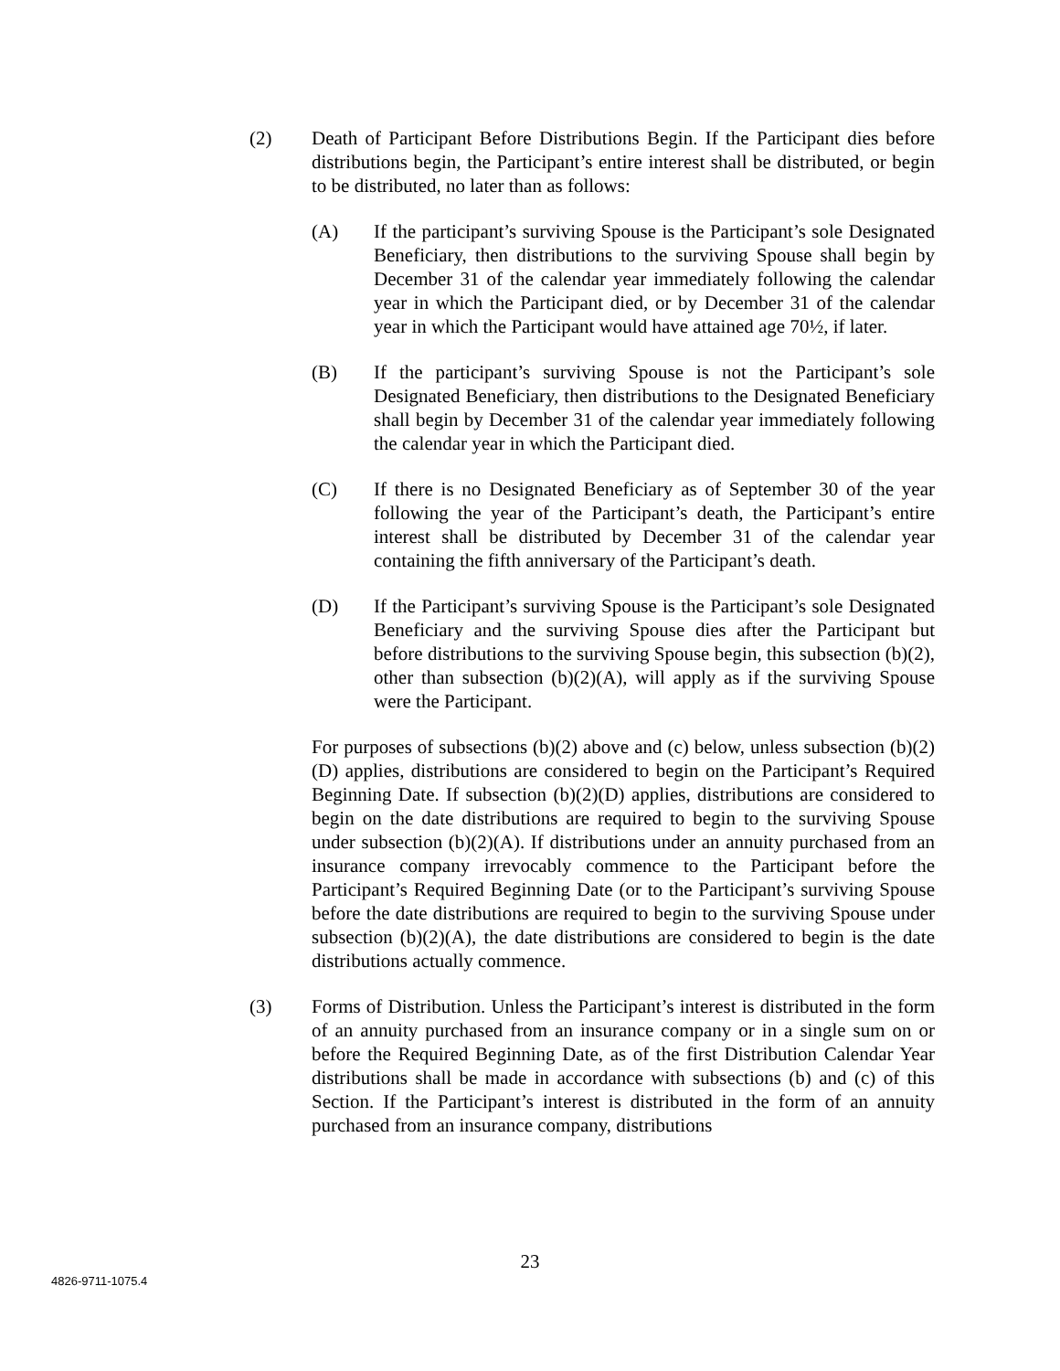(2) Death of Participant Before Distributions Begin. If the Participant dies before distributions begin, the Participant’s entire interest shall be distributed, or begin to be distributed, no later than as follows:
(A) If the participant’s surviving Spouse is the Participant’s sole Designated Beneficiary, then distributions to the surviving Spouse shall begin by December 31 of the calendar year immediately following the calendar year in which the Participant died, or by December 31 of the calendar year in which the Participant would have attained age 70½, if later.
(B) If the participant’s surviving Spouse is not the Participant’s sole Designated Beneficiary, then distributions to the Designated Beneficiary shall begin by December 31 of the calendar year immediately following the calendar year in which the Participant died.
(C) If there is no Designated Beneficiary as of September 30 of the year following the year of the Participant’s death, the Participant’s entire interest shall be distributed by December 31 of the calendar year containing the fifth anniversary of the Participant’s death.
(D) If the Participant’s surviving Spouse is the Participant’s sole Designated Beneficiary and the surviving Spouse dies after the Participant but before distributions to the surviving Spouse begin, this subsection (b)(2), other than subsection (b)(2)(A), will apply as if the surviving Spouse were the Participant.
For purposes of subsections (b)(2) above and (c) below, unless subsection (b)(2)(D) applies, distributions are considered to begin on the Participant’s Required Beginning Date. If subsection (b)(2)(D) applies, distributions are considered to begin on the date distributions are required to begin to the surviving Spouse under subsection (b)(2)(A). If distributions under an annuity purchased from an insurance company irrevocably commence to the Participant before the Participant’s Required Beginning Date (or to the Participant’s surviving Spouse before the date distributions are required to begin to the surviving Spouse under subsection (b)(2)(A), the date distributions are considered to begin is the date distributions actually commence.
(3) Forms of Distribution. Unless the Participant’s interest is distributed in the form of an annuity purchased from an insurance company or in a single sum on or before the Required Beginning Date, as of the first Distribution Calendar Year distributions shall be made in accordance with subsections (b) and (c) of this Section. If the Participant’s interest is distributed in the form of an annuity purchased from an insurance company, distributions
23
4826-9711-1075.4